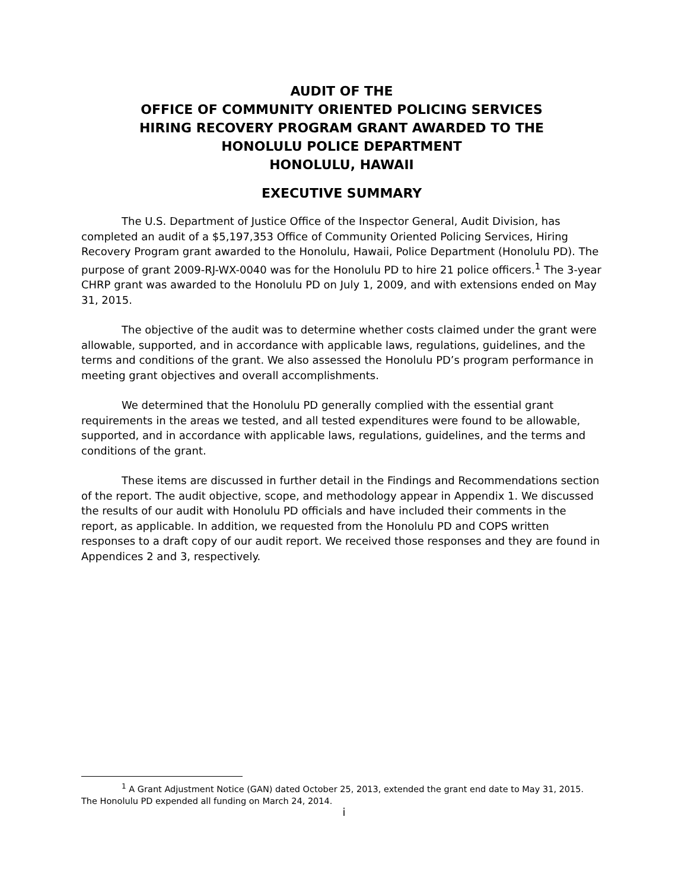AUDIT OF THE
OFFICE OF COMMUNITY ORIENTED POLICING SERVICES
HIRING RECOVERY PROGRAM GRANT AWARDED TO THE
HONOLULU POLICE DEPARTMENT
HONOLULU, HAWAII
EXECUTIVE SUMMARY
The U.S. Department of Justice Office of the Inspector General, Audit Division, has completed an audit of a $5,197,353 Office of Community Oriented Policing Services, Hiring Recovery Program grant awarded to the Honolulu, Hawaii, Police Department (Honolulu PD). The purpose of grant 2009-RJ-WX-0040 was for the Honolulu PD to hire 21 police officers.<sup>1</sup> The 3-year CHRP grant was awarded to the Honolulu PD on July 1, 2009, and with extensions ended on May 31, 2015.
The objective of the audit was to determine whether costs claimed under the grant were allowable, supported, and in accordance with applicable laws, regulations, guidelines, and the terms and conditions of the grant. We also assessed the Honolulu PD’s program performance in meeting grant objectives and overall accomplishments.
We determined that the Honolulu PD generally complied with the essential grant requirements in the areas we tested, and all tested expenditures were found to be allowable, supported, and in accordance with applicable laws, regulations, guidelines, and the terms and conditions of the grant.
These items are discussed in further detail in the Findings and Recommendations section of the report. The audit objective, scope, and methodology appear in Appendix 1. We discussed the results of our audit with Honolulu PD officials and have included their comments in the report, as applicable. In addition, we requested from the Honolulu PD and COPS written responses to a draft copy of our audit report. We received those responses and they are found in Appendices 2 and 3, respectively.
<sup>1</sup> A Grant Adjustment Notice (GAN) dated October 25, 2013, extended the grant end date to May 31, 2015. The Honolulu PD expended all funding on March 24, 2014.
i